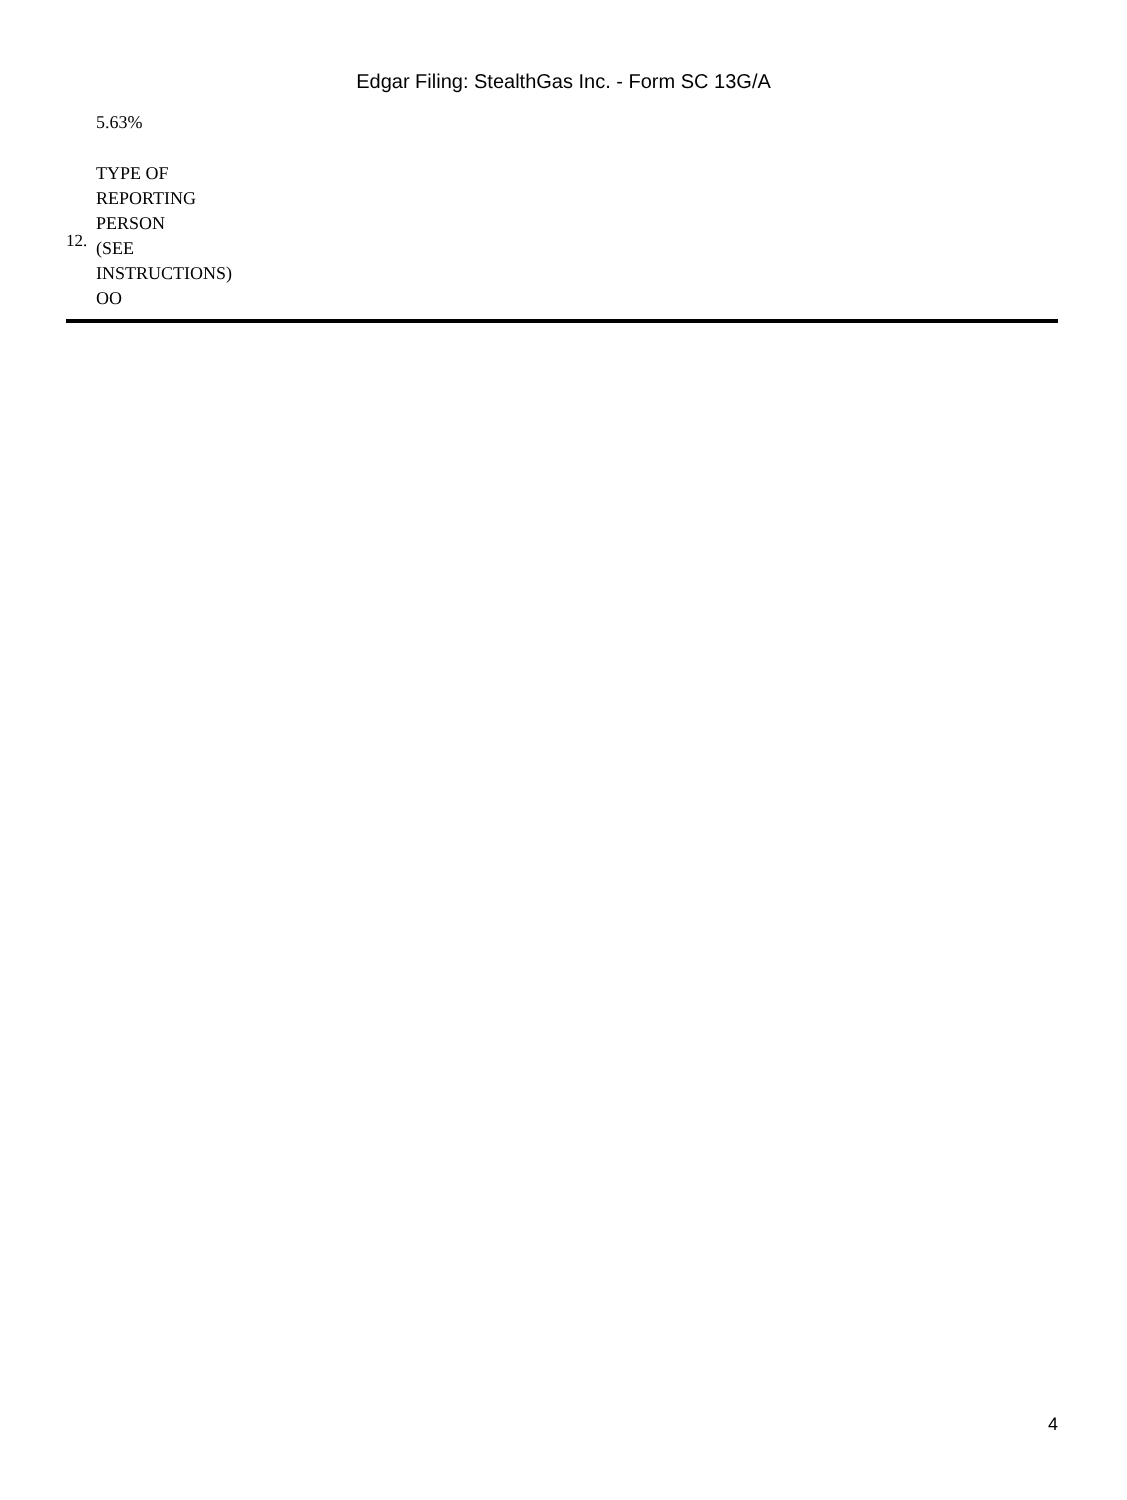Edgar Filing: StealthGas Inc. - Form SC 13G/A
| | 5.63% |
| 12. | TYPE OF REPORTING PERSON (SEE INSTRUCTIONS) OO |
4